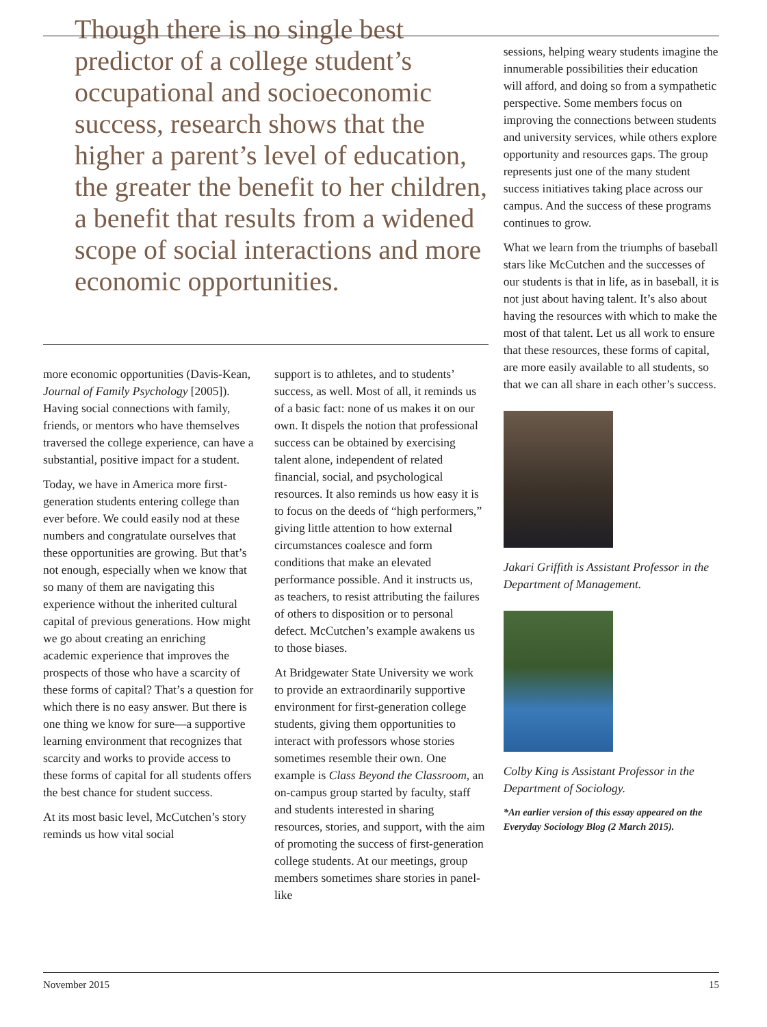Though there is no single best predictor of a college student’s occupational and socioeconomic success, research shows that the higher a parent’s level of education, the greater the benefit to her children, a benefit that results from a widened scope of social interactions and more economic opportunities.
more economic opportunities (Davis-Kean, Journal of Family Psychology [2005]). Having social connections with family, friends, or mentors who have themselves traversed the college experience, can have a substantial, positive impact for a student.
Today, we have in America more first-generation students entering college than ever before. We could easily nod at these numbers and congratulate ourselves that these opportunities are growing. But that’s not enough, especially when we know that so many of them are navigating this experience without the inherited cultural capital of previous generations. How might we go about creating an enriching academic experience that improves the prospects of those who have a scarcity of these forms of capital? That’s a question for which there is no easy answer. But there is one thing we know for sure—a supportive learning environment that recognizes that scarcity and works to provide access to these forms of capital for all students offers the best chance for student success.
At its most basic level, McCutchen’s story reminds us how vital social
support is to athletes, and to students’ success, as well. Most of all, it reminds us of a basic fact: none of us makes it on our own. It dispels the notion that professional success can be obtained by exercising talent alone, independent of related financial, social, and psychological resources. It also reminds us how easy it is to focus on the deeds of “high performers,” giving little attention to how external circumstances coalesce and form conditions that make an elevated performance possible. And it instructs us, as teachers, to resist attributing the failures of others to disposition or to personal defect. McCutchen’s example awakens us to those biases.
At Bridgewater State University we work to provide an extraordinarily supportive environment for first-generation college students, giving them opportunities to interact with professors whose stories sometimes resemble their own. One example is Class Beyond the Classroom, an on-campus group started by faculty, staff and students interested in sharing resources, stories, and support, with the aim of promoting the success of first-generation college students. At our meetings, group members sometimes share stories in panel-like
sessions, helping weary students imagine the innumerable possibilities their education will afford, and doing so from a sympathetic perspective. Some members focus on improving the connections between students and university services, while others explore opportunity and resources gaps. The group represents just one of the many student success initiatives taking place across our campus. And the success of these programs continues to grow.
What we learn from the triumphs of baseball stars like McCutchen and the successes of our students is that in life, as in baseball, it is not just about having talent. It’s also about having the resources with which to make the most of that talent. Let us all work to ensure that these resources, these forms of capital, are more easily available to all students, so that we can all share in each other’s success.
Jakari Griffith is Assistant Professor in the Department of Management.
Colby King is Assistant Professor in the Department of Sociology.
*An earlier version of this essay appeared on the Everyday Sociology Blog (2 March 2015).
November 2015 15